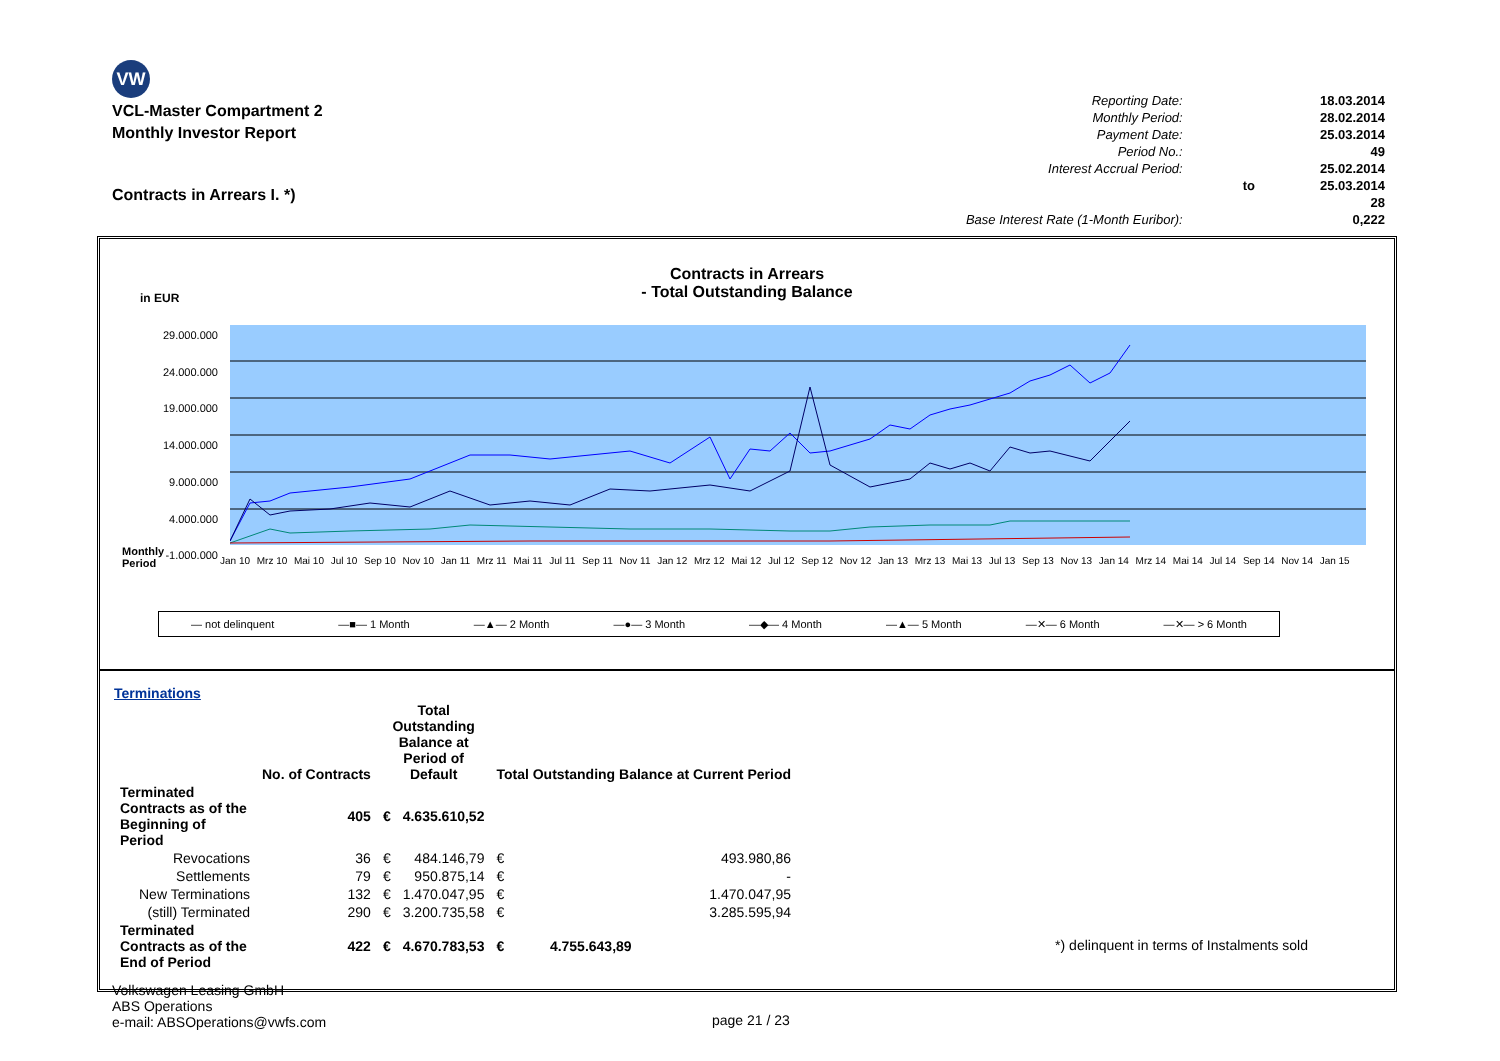VW
VCL-Master Compartment 2
Monthly Investor Report
Contracts in Arrears I. *)
| Reporting Date: | | 18.03.2014 |
| Monthly Period: | | 28.02.2014 |
| Payment Date: | | 25.03.2014 |
| Period No.: | | 49 |
| Interest Accrual Period: | | 25.02.2014 |
| | to | 25.03.2014 |
| | | 28 |
| Base Interest Rate (1-Month Euribor): | | 0,222 |
Contracts in Arrears
- Total Outstanding Balance
in EUR
29.000.000
24.000.000
19.000.000
14.000.000
9.000.000
4.000.000
-1.000.000
Monthly
Period
Jan 10 Mrz 10 Mai 10 Jul 10 Sep 10 Nov 10 Jan 11 Mrz 11 Mai 11 Jul 11 Sep 11 Nov 11 Jan 12 Mrz 12 Mai 12 Jul 12 Sep 12 Nov 12 Jan 13 Mrz 13 Mai 13 Jul 13 Sep 13 Nov 13 Jan 14 Mrz 14 Mai 14 Jul 14 Sep 14 Nov 14 Jan 15
— not delinquent —■— 1 Month —▲— 2 Month —●— 3 Month —◆— 4 Month —▲— 5 Month —✕— 6 Month —✕— > 6 Month
Terminations
| | No. of Contracts | Total Outstanding Balance at Period of Default | | Total Outstanding Balance at Current Period | |
| --- | --- | --- | --- | --- | --- |
| Terminated Contracts as of the Beginning of Period | 405 | € | 4.635.610,52 | | |
| Revocations | 36 | € | 484.146,79 | € | 493.980,86 |
| Settlements | 79 | € | 950.875,14 | € | - |
| New Terminations | 132 | € | 1.470.047,95 | € | 1.470.047,95 |
| (still) Terminated | 290 | € | 3.200.735,58 | € | 3.285.595,94 |
| Terminated Contracts as of the End of Period | 422 | € | 4.670.783,53 | € | 4.755.643,89 |
*) delinquent in terms of Instalments sold
Volkswagen Leasing GmbH
ABS Operations
e-mail: ABSOperations@vwfs.com
page 21 / 23